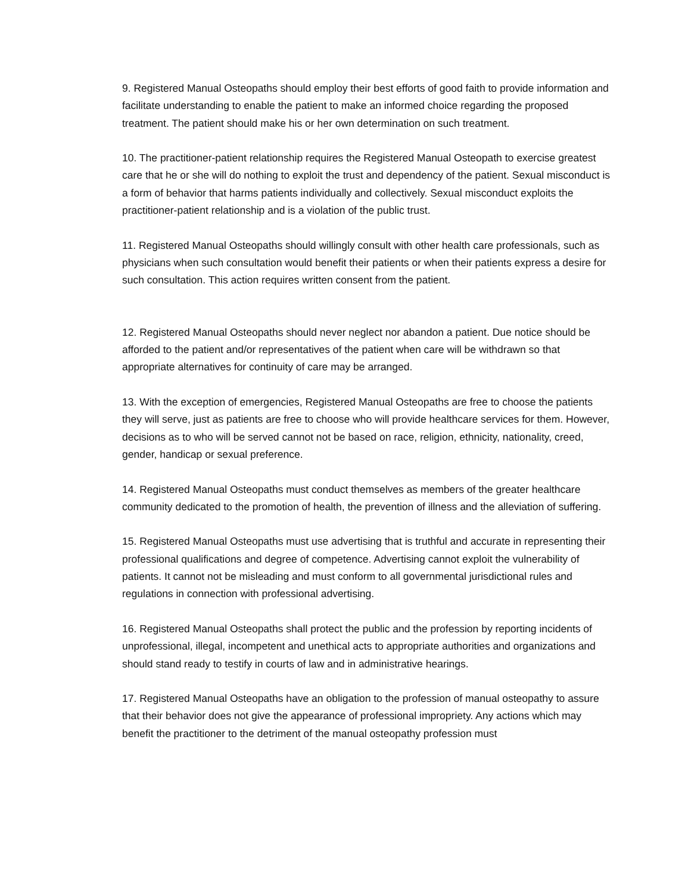9. Registered Manual Osteopaths should employ their best efforts of good faith to provide information and facilitate understanding to enable the patient to make an informed choice regarding the proposed treatment. The patient should make his or her own determination on such treatment.
10. The practitioner-patient relationship requires the Registered Manual Osteopath to exercise greatest care that he or she will do nothing to exploit the trust and dependency of the patient. Sexual misconduct is a form of behavior that harms patients individually and collectively. Sexual misconduct exploits the practitioner-patient relationship and is a violation of the public trust.
11. Registered Manual Osteopaths should willingly consult with other health care professionals, such as physicians when such consultation would benefit their patients or when their patients express a desire for such consultation. This action requires written consent from the patient.
12. Registered Manual Osteopaths should never neglect nor abandon a patient. Due notice should be afforded to the patient and/or representatives of the patient when care will be withdrawn so that appropriate alternatives for continuity of care may be arranged.
13. With the exception of emergencies, Registered Manual Osteopaths are free to choose the patients they will serve, just as patients are free to choose who will provide healthcare services for them. However, decisions as to who will be served cannot not be based on race, religion, ethnicity, nationality, creed, gender, handicap or sexual preference.
14. Registered Manual Osteopaths must conduct themselves as members of the greater healthcare community dedicated to the promotion of health, the prevention of illness and the alleviation of suffering.
15. Registered Manual Osteopaths must use advertising that is truthful and accurate in representing their professional qualifications and degree of competence. Advertising cannot exploit the vulnerability of patients. It cannot not be misleading and must conform to all governmental jurisdictional rules and regulations in connection with professional advertising.
16. Registered Manual Osteopaths shall protect the public and the profession by reporting incidents of unprofessional, illegal, incompetent and unethical acts to appropriate authorities and organizations and should stand ready to testify in courts of law and in administrative hearings.
17. Registered Manual Osteopaths have an obligation to the profession of manual osteopathy to assure that their behavior does not give the appearance of professional impropriety. Any actions which may benefit the practitioner to the detriment of the manual osteopathy profession must